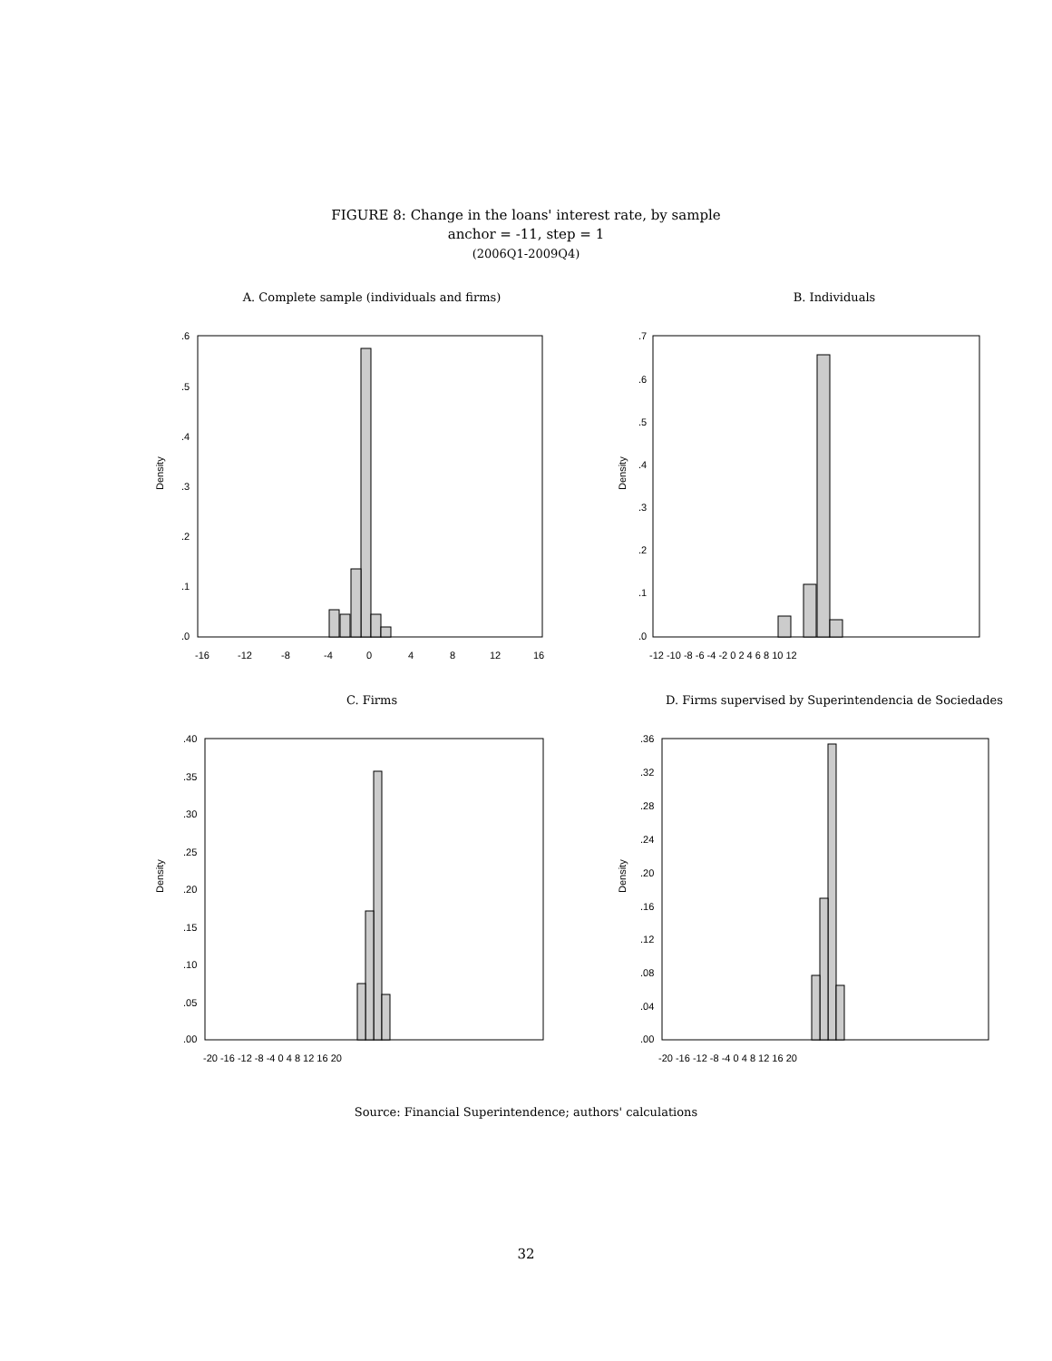FIGURE 8: Change in the loans' interest rate, by sample
anchor = -11, step = 1
(2006Q1-2009Q4)
A. Complete sample (individuals and firms)
Density
.6
.5
.4
.3
.2
.1
.0
-16
-12
-8
-4
0
4
8
12
16
B. Individuals
Density
.7
.6
.5
.4
.3
.2
.1
.0
-12 -10 -8 -6 -4 -2 0 2 4 6 8 10 12
C. Firms
Density
.40
.35
.30
.25
.20
.15
.10
.05
.00
-20 -16 -12 -8 -4 0 4 8 12 16 20
D. Firms supervised by Superintendencia de Sociedades
Density
.36
.32
.28
.24
.20
.16
.12
.08
.04
.00
-20 -16 -12 -8 -4 0 4 8 12 16 20
Source: Financial Superintendence; authors' calculations
32